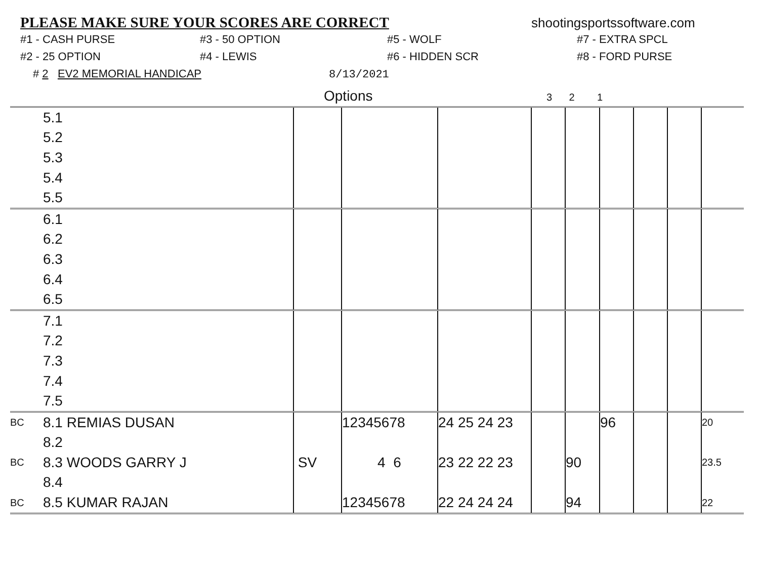PLEASE MAKE SURE YOUR SCORES ARE CORRECT shootingsportssoftware.com
#1 - CASH PURSE
#3 - 50 OPTION
#5 - WOLF
#7 - EXTRA SPCL
#2 - 25 OPTION
#4 - LEWIS
#6 - HIDDEN SCR
#8 - FORD PURSE
# 2 EV2 MEMORIAL HANDICAP 8/13/2021
Options 3 2 1
| | 5.1 | | | | | | | | | |
| | 5.2 | | | | | | | | | |
| | 5.3 | | | | | | | | | |
| | 5.4 | | | | | | | | | |
| | 5.5 | | | | | | | | | |
| | 6.1 | | | | | | | | | |
| | 6.2 | | | | | | | | | |
| | 6.3 | | | | | | | | | |
| | 6.4 | | | | | | | | | |
| | 6.5 | | | | | | | | | |
| | 7.1 | | | | | | | | | |
| | 7.2 | | | | | | | | | |
| | 7.3 | | | | | | | | | |
| | 7.4 | | | | | | | | | |
| | 7.5 | | | | | | | | | |
| BC | 8.1 REMIAS DUSAN | | 12345678 | 24 25 24 23 | | | 96 | | | 20 |
| | 8.2 | | | | | | | | | |
| BC | 8.3 WOODS GARRY J | SV | 4 6 | 23 22 22 23 | | 90 | | | | 23.5 |
| | 8.4 | | | | | | | | | |
| BC | 8.5 KUMAR RAJAN | | 12345678 | 22 24 24 24 | | 94 | | | | 22 |